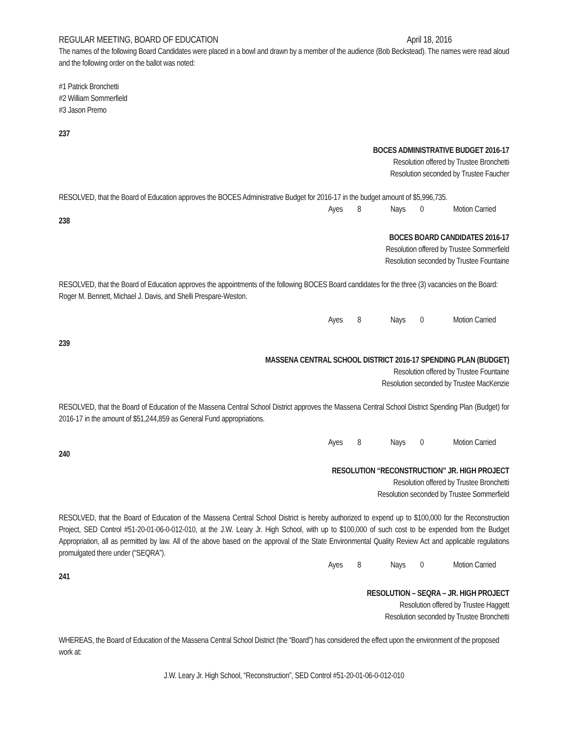REGULAR MEETING, BOARD OF EDUCATION April 18, 2016
The names of the following Board Candidates were placed in a bowl and drawn by a member of the audience (Bob Beckstead). The names were read aloud and the following order on the ballot was noted:
#1 Patrick Bronchetti
#2 William Sommerfield
#3 Jason Premo
237
BOCES ADMINISTRATIVE BUDGET 2016-17
Resolution offered by Trustee Bronchetti
Resolution seconded by Trustee Faucher
RESOLVED, that the Board of Education approves the BOCES Administrative Budget for 2016-17 in the budget amount of $5,996,735.
Ayes 8 Nays 0 Motion Carried
238
BOCES BOARD CANDIDATES 2016-17
Resolution offered by Trustee Sommerfield
Resolution seconded by Trustee Fountaine
RESOLVED, that the Board of Education approves the appointments of the following BOCES Board candidates for the three (3) vacancies on the Board: Roger M. Bennett, Michael J. Davis, and Shelli Prespare-Weston.
Ayes 8 Nays 0 Motion Carried
239
MASSENA CENTRAL SCHOOL DISTRICT 2016-17 SPENDING PLAN (BUDGET)
Resolution offered by Trustee Fountaine
Resolution seconded by Trustee MacKenzie
RESOLVED, that the Board of Education of the Massena Central School District approves the Massena Central School District Spending Plan (Budget) for 2016-17 in the amount of $51,244,859 as General Fund appropriations.
Ayes 8 Nays 0 Motion Carried
240
RESOLUTION “RECONSTRUCTION” JR. HIGH PROJECT
Resolution offered by Trustee Bronchetti
Resolution seconded by Trustee Sommerfield
RESOLVED, that the Board of Education of the Massena Central School District is hereby authorized to expend up to $100,000 for the Reconstruction Project, SED Control #51-20-01-06-0-012-010, at the J.W. Leary Jr. High School, with up to $100,000 of such cost to be expended from the Budget Appropriation, all as permitted by law. All of the above based on the approval of the State Environmental Quality Review Act and applicable regulations promulgated there under (“SEQRA”).
Ayes 8 Nays 0 Motion Carried
241
RESOLUTION – SEQRA – JR. HIGH PROJECT
Resolution offered by Trustee Haggett
Resolution seconded by Trustee Bronchetti
WHEREAS, the Board of Education of the Massena Central School District (the “Board”) has considered the effect upon the environment of the proposed work at:
J.W. Leary Jr. High School, “Reconstruction”, SED Control #51-20-01-06-0-012-010